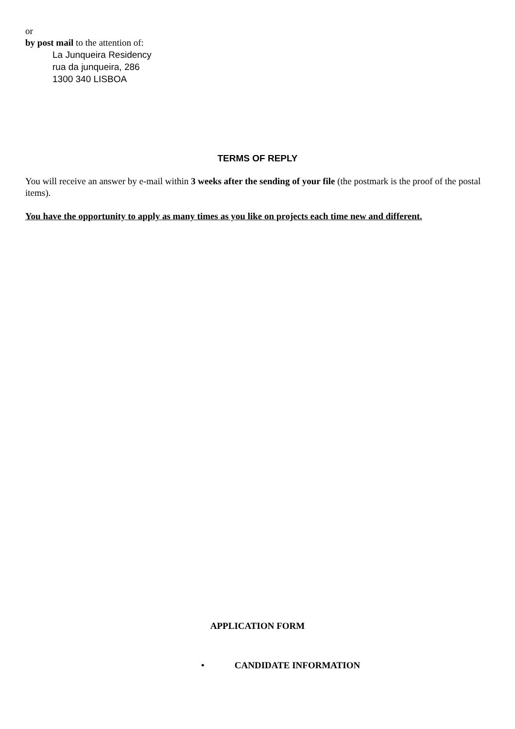or
by post mail to the attention of:
La Junqueira Residency
rua da junqueira, 286
1300 340 LISBOA
TERMS OF REPLY
You will receive an answer by e-mail within 3 weeks after the sending of your file (the postmark is the proof of the postal items).
You have the opportunity to apply as many times as you like on projects each time new and different.
APPLICATION FORM
• CANDIDATE INFORMATION